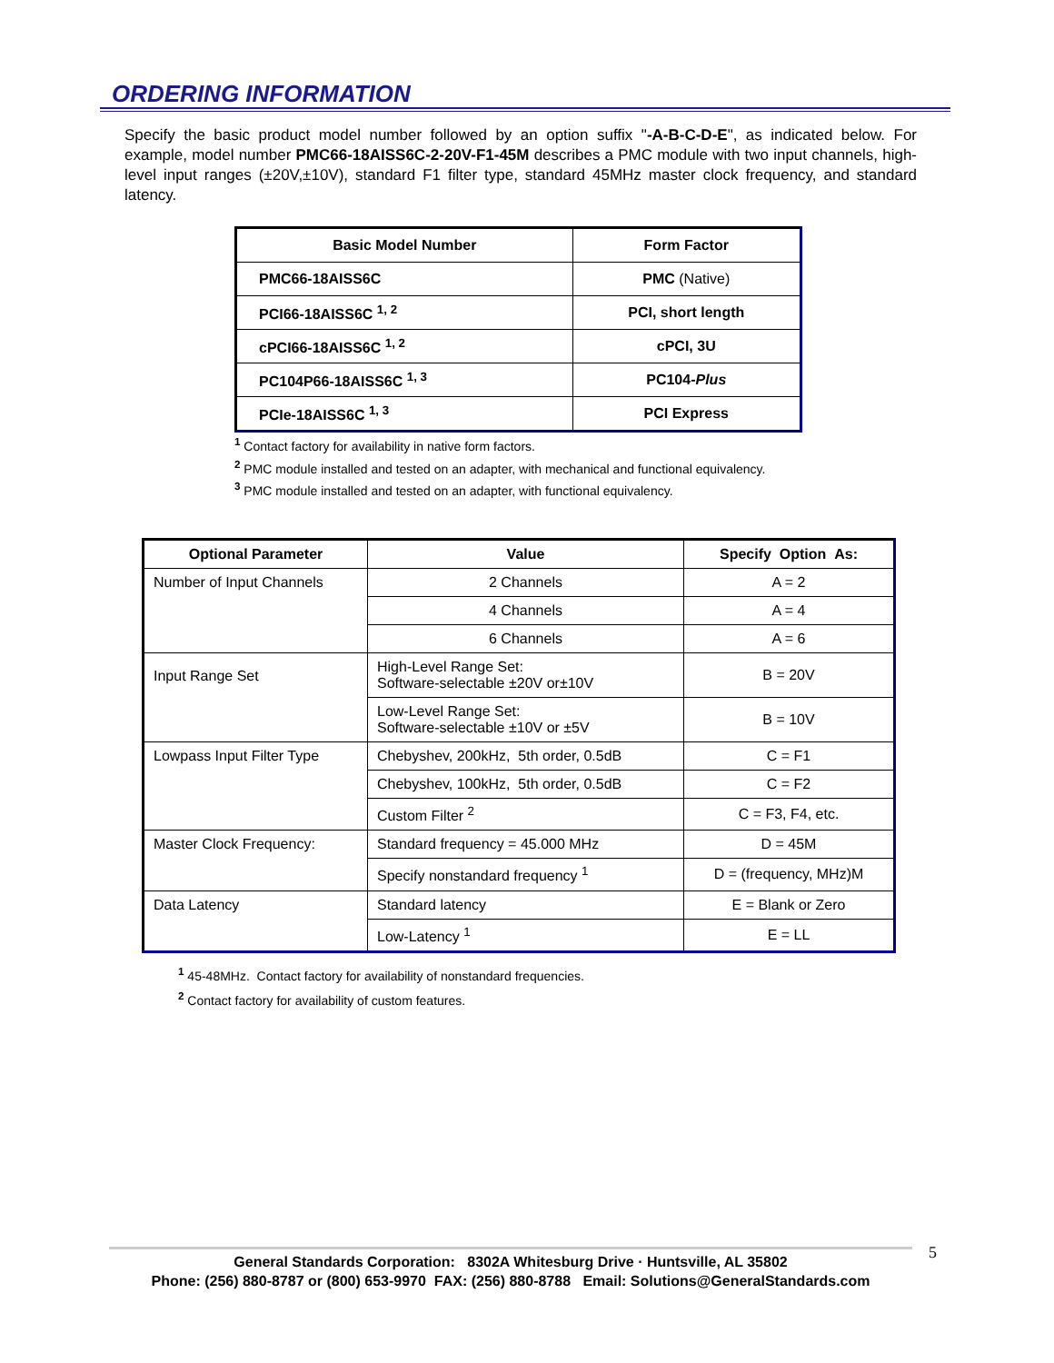ORDERING INFORMATION
Specify the basic product model number followed by an option suffix "-A-B-C-D-E", as indicated below. For example, model number PMC66-18AISS6C-2-20V-F1-45M describes a PMC module with two input channels, high-level input ranges (±20V,±10V), standard F1 filter type, standard 45MHz master clock frequency, and standard latency.
| Basic Model Number | Form Factor |
| --- | --- |
| PMC66-18AISS6C | PMC (Native) |
| PCI66-18AISS6C <sup>1, 2</sup> | PCI, short length |
| cPCI66-18AISS6C <sup>1, 2</sup> | cPCI, 3U |
| PC104P66-18AISS6C <sup>1, 3</sup> | PC104- Plus |
| PCIe-18AISS6C <sup>1, 3</sup> | PCI Express |
<sup>1</sup> Contact factory for availability in native form factors.
<sup>2</sup> PMC module installed and tested on an adapter, with mechanical and functional equivalency.
<sup>3</sup> PMC module installed and tested on an adapter, with functional equivalency.
| Optional Parameter | Value | Specify Option As: |
| --- | --- | --- |
| Number of Input Channels | 2 Channels | A = 2 |
| | 4 Channels | A = 4 |
| | 6 Channels | A = 6 |
| Input Range Set | High-Level Range Set: Software-selectable ±20V or±10V | B = 20V |
| | Low-Level Range Set: Software-selectable ±10V or ±5V | B = 10V |
| Lowpass Input Filter Type | Chebyshev, 200kHz, 5th order, 0.5dB | C = F1 |
| | Chebyshev, 100kHz, 5th order, 0.5dB | C = F2 |
| | Custom Filter <sup>2</sup> | C = F3, F4, etc. |
| Master Clock Frequency: | Standard frequency = 45.000 MHz | D = 45M |
| | Specify nonstandard frequency <sup>1</sup> | D = (frequency, MHz)M |
| Data Latency | Standard latency | E = Blank or Zero |
| | Low-Latency <sup>1</sup> | E = LL |
<sup>1</sup> 45-48MHz. Contact factory for availability of nonstandard frequencies.
<sup>2</sup> Contact factory for availability of custom features.
General Standards Corporation: 8302A Whitesburg Drive · Huntsville, AL 35802
Phone: (256) 880-8787 or (800) 653-9970 FAX: (256) 880-8788 Email: Solutions@GeneralStandards.com
5